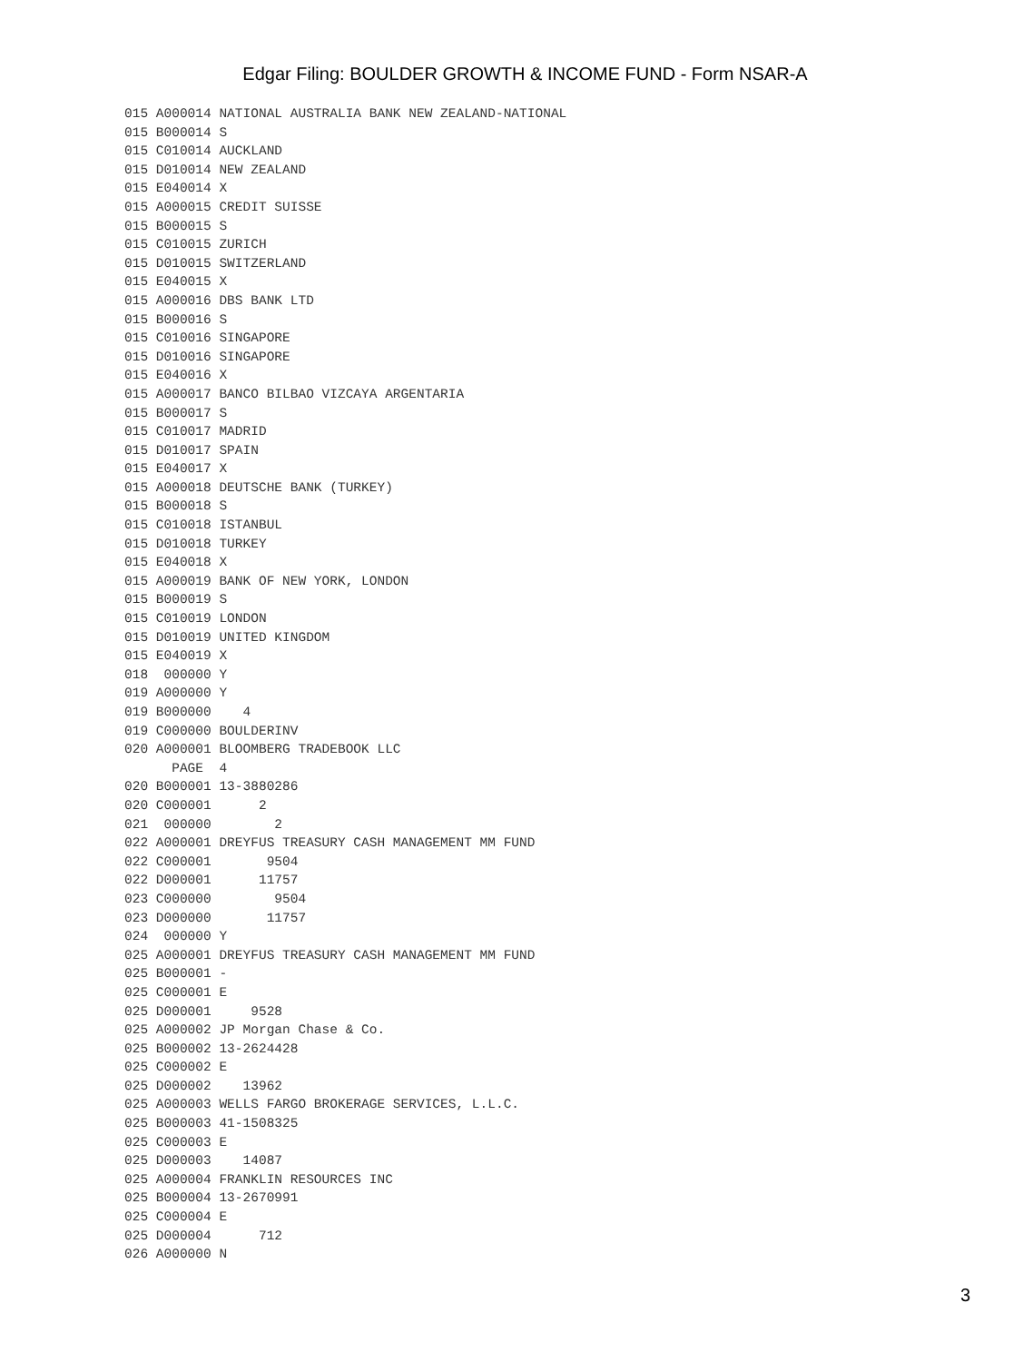Edgar Filing: BOULDER GROWTH & INCOME FUND - Form NSAR-A
015 A000014 NATIONAL AUSTRALIA BANK NEW ZEALAND-NATIONAL
015 B000014 S
015 C010014 AUCKLAND
015 D010014 NEW ZEALAND
015 E040014 X
015 A000015 CREDIT SUISSE
015 B000015 S
015 C010015 ZURICH
015 D010015 SWITZERLAND
015 E040015 X
015 A000016 DBS BANK LTD
015 B000016 S
015 C010016 SINGAPORE
015 D010016 SINGAPORE
015 E040016 X
015 A000017 BANCO BILBAO VIZCAYA ARGENTARIA
015 B000017 S
015 C010017 MADRID
015 D010017 SPAIN
015 E040017 X
015 A000018 DEUTSCHE BANK (TURKEY)
015 B000018 S
015 C010018 ISTANBUL
015 D010018 TURKEY
015 E040018 X
015 A000019 BANK OF NEW YORK, LONDON
015 B000019 S
015 C010019 LONDON
015 D010019 UNITED KINGDOM
015 E040019 X
018  000000 Y
019 A000000 Y
019 B000000    4
019 C000000 BOULDERINV
020 A000001 BLOOMBERG TRADEBOOK LLC
      PAGE  4
020 B000001 13-3880286
020 C000001      2
021  000000        2
022 A000001 DREYFUS TREASURY CASH MANAGEMENT MM FUND
022 C000001       9504
022 D000001      11757
023 C000000        9504
023 D000000       11757
024  000000 Y
025 A000001 DREYFUS TREASURY CASH MANAGEMENT MM FUND
025 B000001 -
025 C000001 E
025 D000001     9528
025 A000002 JP Morgan Chase & Co.
025 B000002 13-2624428
025 C000002 E
025 D000002    13962
025 A000003 WELLS FARGO BROKERAGE SERVICES, L.L.C.
025 B000003 41-1508325
025 C000003 E
025 D000003    14087
025 A000004 FRANKLIN RESOURCES INC
025 B000004 13-2670991
025 C000004 E
025 D000004      712
026 A000000 N
3